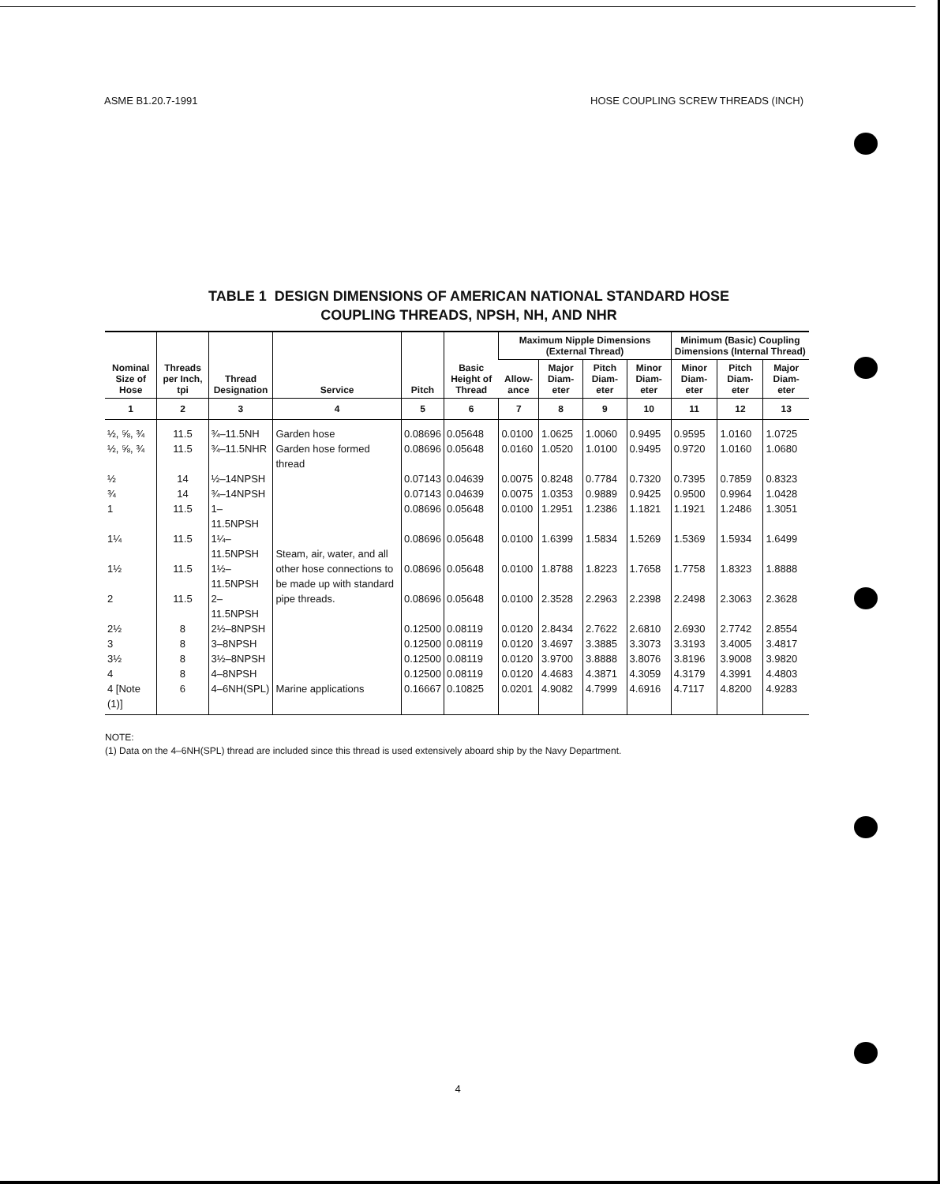ASME B1.20.7-1991 HOSE COUPLING SCREW THREADS (INCH)
TABLE 1 DESIGN DIMENSIONS OF AMERICAN NATIONAL STANDARD HOSE
COUPLING THREADS, NPSH, NH, AND NHR
| Nominal Size of Hose | Threads per Inch, tpi | Thread Designation | Service | Pitch | Basic Height of Thread | Maximum Nipple Dimensions (External Thread) | | | | Minimum (Basic) Coupling Dimensions (Internal Thread) | | |
| --- | --- | --- | --- | --- | --- | --- | --- | --- | --- | --- | --- | --- |
| | | | | | | Allow-ance | Major Diam-eter | Pitch Diam-eter | Minor Diam-eter | Minor Diam-eter | Pitch Diam-eter | Major Diam-eter |
| 1 | 2 | 3 | 4 | 5 | 6 | 7 | 8 | 9 | 10 | 11 | 12 | 13 |
| ½, ⅝, ¾ | 11.5 | ¾–11.5NH | Garden hose | 0.08696 | 0.05648 | 0.0100 | 1.0625 | 1.0060 | 0.9495 | 0.9595 | 1.0160 | 1.0725 |
| ½, ⅝, ¾ | 11.5 | ¾–11.5NHR | Garden hose formed thread | 0.08696 | 0.05648 | 0.0160 | 1.0520 | 1.0100 | 0.9495 | 0.9720 | 1.0160 | 1.0680 |
| ½ | 14 | ½–14NPSH | Steam, air, water, and all other hose connections to be made up with standard pipe threads. | 0.07143 | 0.04639 | 0.0075 | 0.8248 | 0.7784 | 0.7320 | 0.7395 | 0.7859 | 0.8323 |
| ¾ | 14 | ¾–14NPSH | | 0.07143 | 0.04639 | 0.0075 | 1.0353 | 0.9889 | 0.9425 | 0.9500 | 0.9964 | 1.0428 |
| 1 | 11.5 | 1–11.5NPSH | | 0.08696 | 0.05648 | 0.0100 | 1.2951 | 1.2386 | 1.1821 | 1.1921 | 1.2486 | 1.3051 |
| 1¼ | 11.5 | 1¼–11.5NPSH | | 0.08696 | 0.05648 | 0.0100 | 1.6399 | 1.5834 | 1.5269 | 1.5369 | 1.5934 | 1.6499 |
| 1½ | 11.5 | 1½–11.5NPSH | | 0.08696 | 0.05648 | 0.0100 | 1.8788 | 1.8223 | 1.7658 | 1.7758 | 1.8323 | 1.8888 |
| 2 | 11.5 | 2–11.5NPSH | | 0.08696 | 0.05648 | 0.0100 | 2.3528 | 2.2963 | 2.2398 | 2.2498 | 2.3063 | 2.3628 |
| 2½ | 8 | 2½–8NPSH | | 0.12500 | 0.08119 | 0.0120 | 2.8434 | 2.7622 | 2.6810 | 2.6930 | 2.7742 | 2.8554 |
| 3 | 8 | 3–8NPSH | | 0.12500 | 0.08119 | 0.0120 | 3.4697 | 3.3885 | 3.3073 | 3.3193 | 3.4005 | 3.4817 |
| 3½ | 8 | 3½–8NPSH | | 0.12500 | 0.08119 | 0.0120 | 3.9700 | 3.8888 | 3.8076 | 3.8196 | 3.9008 | 3.9820 |
| 4 | 8 | 4–8NPSH | | 0.12500 | 0.08119 | 0.0120 | 4.4683 | 4.3871 | 4.3059 | 4.3179 | 4.3991 | 4.4803 |
| 4 [Note (1)] | 6 | 4–6NH(SPL) | Marine applications | 0.16667 | 0.10825 | 0.0201 | 4.9082 | 4.7999 | 4.6916 | 4.7117 | 4.8200 | 4.9283 |
NOTE:
(1) Data on the 4–6NH(SPL) thread are included since this thread is used extensively aboard ship by the Navy Department.
4